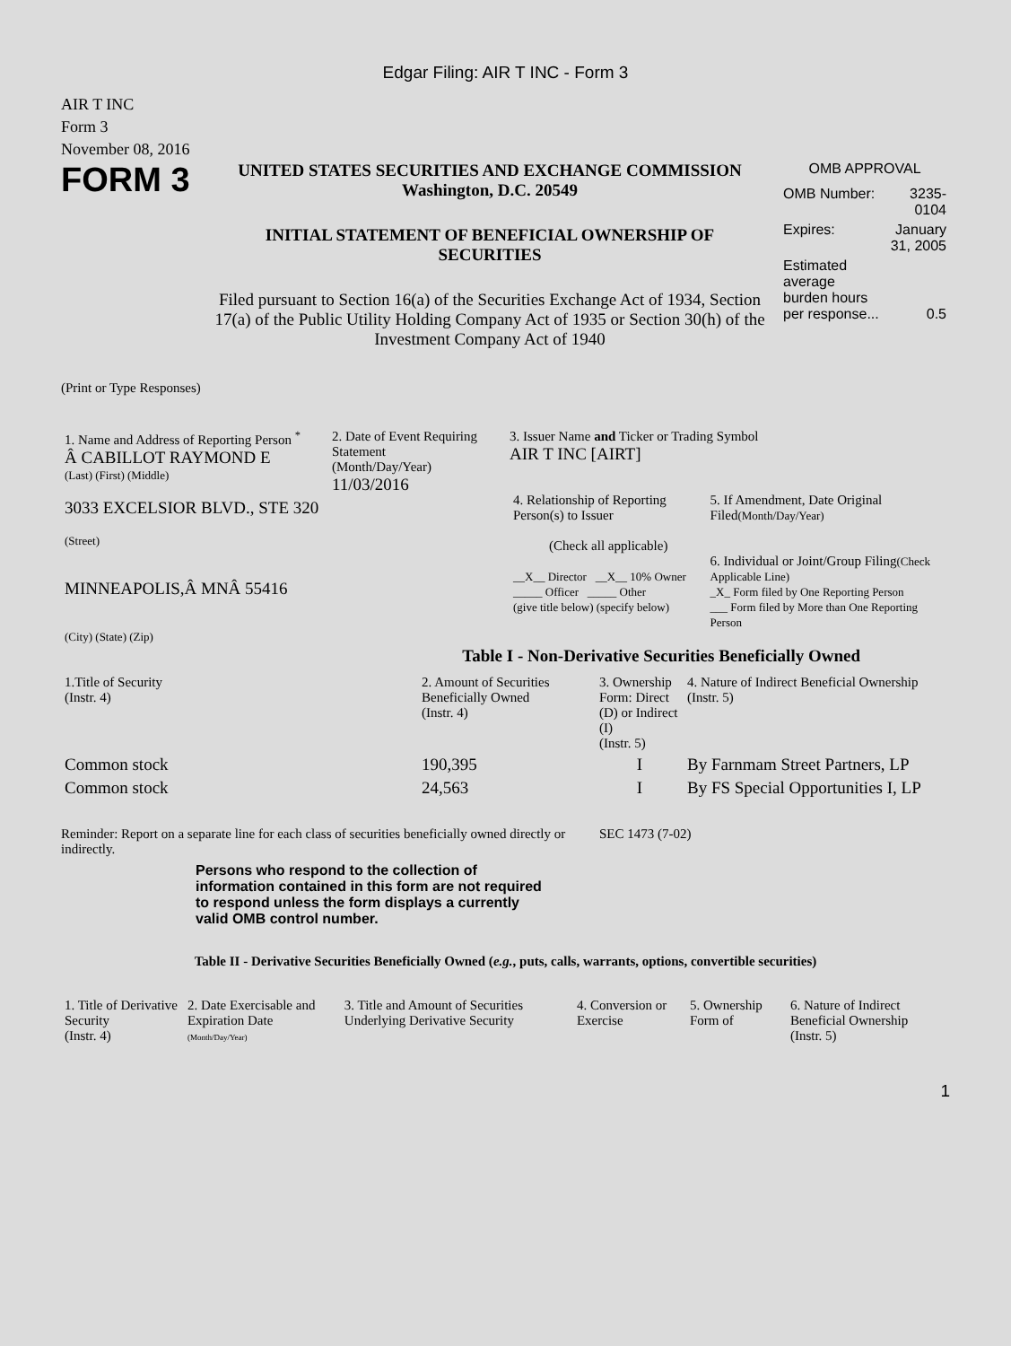Edgar Filing: AIR T INC - Form 3
AIR T INC
Form 3
November 08, 2016
FORM 3
UNITED STATES SECURITIES AND EXCHANGE COMMISSION
Washington, D.C. 20549
INITIAL STATEMENT OF BENEFICIAL OWNERSHIP OF
SECURITIES
Filed pursuant to Section 16(a) of the Securities Exchange Act of 1934, Section 17(a) of the Public Utility Holding Company Act of 1935 or Section 30(h) of the Investment Company Act of 1940
OMB APPROVAL
| OMB Number: | 3235-0104 |
| Expires: | January 31, 2005 |
| Estimated average burden hours per response... | 0.5 |
(Print or Type Responses)
| 1. Name and Address of Reporting Person <sup>*</sup> Â CABILLOT RAYMOND E (Last) (First) (Middle) 3033 EXCELSIOR BLVD., STE 320 (Street) MINNEAPOLIS,Â MNÂ 55416 (City) (State) (Zip) | 2. Date of Event Requiring Statement (Month/Day/Year) 11/03/2016 | 3. Issuer Name and Ticker or Trading Symbol AIR T INC [AIRT] / 4. Relationship of Reporting Person(s) to Issuer (Check all applicable) __X__ Director __X__ 10% Owner _____ Officer _____ Other (give title below) (specify below) / 5. If Amendment, Date Original Filed (Month/Day/Year) 6. Individual or Joint/Group Filing (Check Applicable Line) _X_ Form filed by One Reporting Person ___ Form filed by More than One Reporting Person / |
Table I - Non-Derivative Securities Beneficially Owned
| 1.Title of Security (Instr. 4) | 2. Amount of Securities Beneficially Owned (Instr. 4) | 3. Ownership Form: Direct (D) or Indirect (I) (Instr. 5) | 4. Nature of Indirect Beneficial Ownership (Instr. 5) |
| --- | --- | --- | --- |
| Common stock | 190,395 | I | By Farnmam Street Partners, LP |
| Common stock | 24,563 | I | By FS Special Opportunities I, LP |
Reminder: Report on a separate line for each class of securities beneficially owned directly or indirectly.
SEC 1473 (7-02)
Persons who respond to the collection of information contained in this form are not required to respond unless the form displays a currently valid OMB control number.
Table II - Derivative Securities Beneficially Owned (e.g., puts, calls, warrants, options, convertible securities)
| 1. Title of Derivative Security (Instr. 4) | 2. Date Exercisable and Expiration Date (Month/Day/Year) | 3. Title and Amount of Securities Underlying Derivative Security | 4. Conversion or Exercise | 5. Ownership Form of | 6. Nature of Indirect Beneficial Ownership (Instr. 5) |
| --- | --- | --- | --- | --- | --- |
1